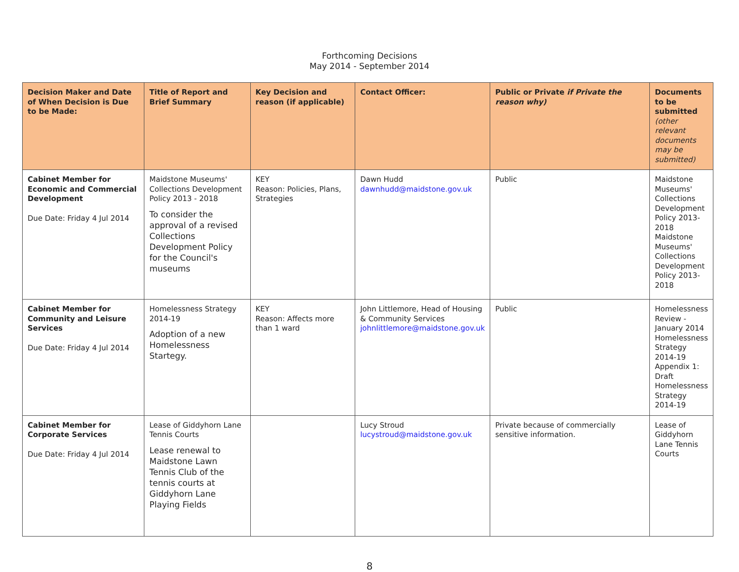Forthcoming Decisions
May 2014 - September 2014
| Decision Maker and Date of When Decision is Due to be Made: | Title of Report and Brief Summary | Key Decision and reason (if applicable) | Contact Officer: | Public or Private if Private the reason why) | Documents to be submitted (other relevant documents may be submitted) |
| --- | --- | --- | --- | --- | --- |
| Cabinet Member for Economic and Commercial Development Due Date: Friday 4 Jul 2014 | Maidstone Museums' Collections Development Policy 2013 - 2018 To consider the approval of a revised Collections Development Policy for the Council's museums | KEY Reason: Policies, Plans, Strategies | Dawn Hudd dawnhudd@maidstone.gov.uk | Public | Maidstone Museums' Collections Development Policy 2013-2018 Maidstone Museums' Collections Development Policy 2013-2018 |
| Cabinet Member for Community and Leisure Services Due Date: Friday 4 Jul 2014 | Homelessness Strategy 2014-19 Adoption of a new Homelessness Startegy. | KEY Reason: Affects more than 1 ward | John Littlemore, Head of Housing & Community Services johnlittlemore@maidstone.gov.uk | Public | Homelessness Review - January 2014 Homelessness Strategy 2014-19 Appendix 1: Draft Homelessness Strategy 2014-19 |
| Cabinet Member for Corporate Services Due Date: Friday 4 Jul 2014 | Lease of Giddyhorn Lane Tennis Courts Lease renewal to Maidstone Lawn Tennis Club of the tennis courts at Giddyhorn Lane Playing Fields | | Lucy Stroud lucystroud@maidstone.gov.uk | Private because of commercially sensitive information. | Lease of Giddyhorn Lane Tennis Courts |
8